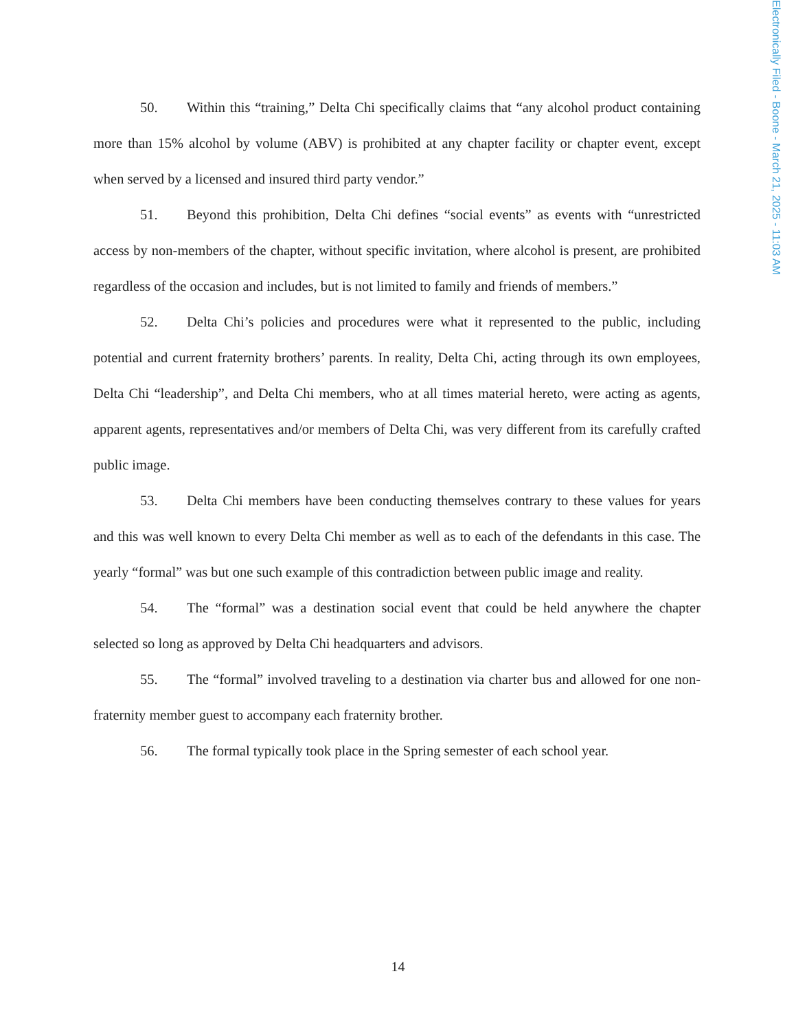Electronically Filed - Boone - March 21, 2025 - 11:03 AM
50. Within this “training,” Delta Chi specifically claims that “any alcohol product containing more than 15% alcohol by volume (ABV) is prohibited at any chapter facility or chapter event, except when served by a licensed and insured third party vendor.”
51. Beyond this prohibition, Delta Chi defines “social events” as events with “unrestricted access by non-members of the chapter, without specific invitation, where alcohol is present, are prohibited regardless of the occasion and includes, but is not limited to family and friends of members.”
52. Delta Chi’s policies and procedures were what it represented to the public, including potential and current fraternity brothers’ parents. In reality, Delta Chi, acting through its own employees, Delta Chi “leadership”, and Delta Chi members, who at all times material hereto, were acting as agents, apparent agents, representatives and/or members of Delta Chi, was very different from its carefully crafted public image.
53. Delta Chi members have been conducting themselves contrary to these values for years and this was well known to every Delta Chi member as well as to each of the defendants in this case. The yearly “formal” was but one such example of this contradiction between public image and reality.
54. The “formal” was a destination social event that could be held anywhere the chapter selected so long as approved by Delta Chi headquarters and advisors.
55. The “formal” involved traveling to a destination via charter bus and allowed for one non-fraternity member guest to accompany each fraternity brother.
56. The formal typically took place in the Spring semester of each school year.
14